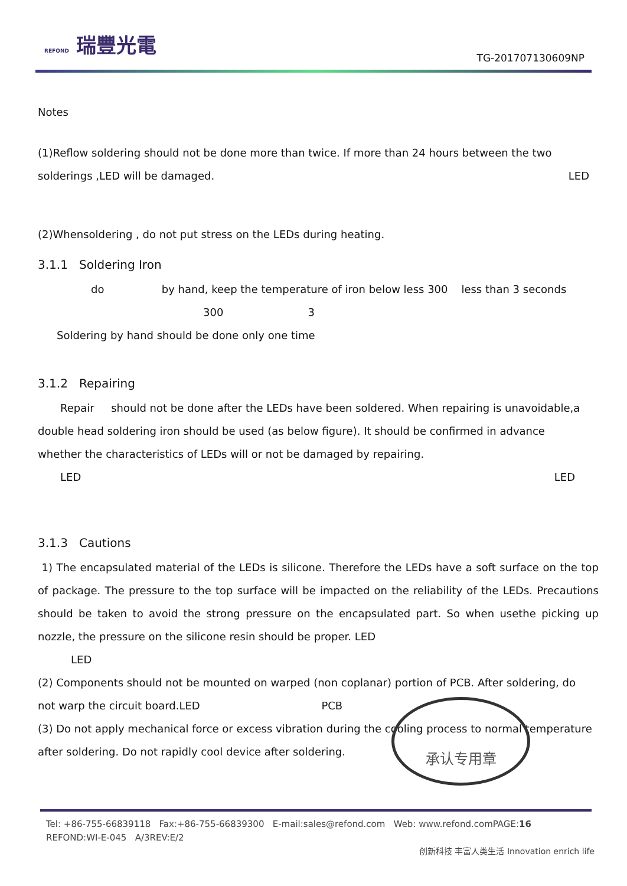REFOND 瑞豐光電
TG-201707130609NP
Notes
(1)Reflow soldering should not be done more than twice. If more than 24 hours between the two
solderings ,LED will be damaged. LED
(2)Whensoldering , do not put stress on the LEDs during heating.
3.1.1 Soldering Iron
do by hand, keep the temperature of iron below less 300 less than 3 seconds
300 3
Soldering by hand should be done only one time
3.1.2 Repairing
Repair should not be done after the LEDs have been soldered. When repairing is unavoidable,a
double head soldering iron should be used (as below figure). It should be confirmed in advance
whether the characteristics of LEDs will or not be damaged by repairing.
LED LED
3.1.3 Cautions
1) The encapsulated material of the LEDs is silicone. Therefore the LEDs have a soft surface on the top of package. The pressure to the top surface will be impacted on the reliability of the LEDs. Precautions should be taken to avoid the strong pressure on the encapsulated part. So when usethe picking up nozzle, the pressure on the silicone resin should be proper. LED
LED
(2) Components should not be mounted on warped (non coplanar) portion of PCB. After soldering, do
not warp the circuit board.LED PCB
(3) Do not apply mechanical force or excess vibration during the cooling process to normal temperature
after soldering. Do not rapidly cool device after soldering.
承认专用章
Tel: +86-755-66839118 Fax:+86-755-66839300 E-mail:sales@refond.com Web: www.refond.comPAGE:16
REFOND:WI-E-045 A/3REV:E/2
创新科技 丰富人类生活 Innovation enrich life